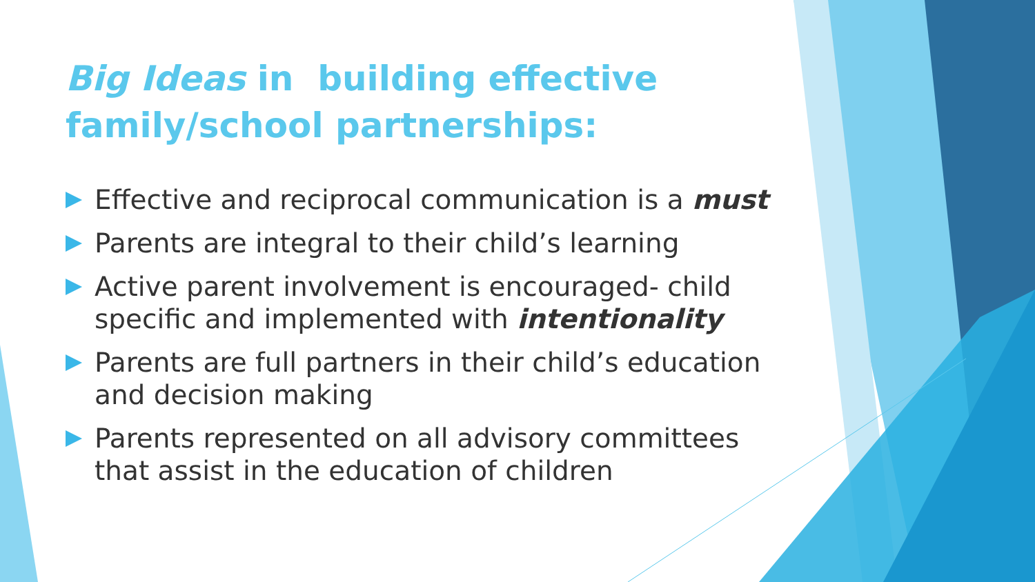Big Ideas in building effective family/school partnerships:
Effective and reciprocal communication is a must
Parents are integral to their child’s learning
Active parent involvement is encouraged- child specific and implemented with intentionality
Parents are full partners in their child’s education and decision making
Parents represented on all advisory committees that assist in the education of children